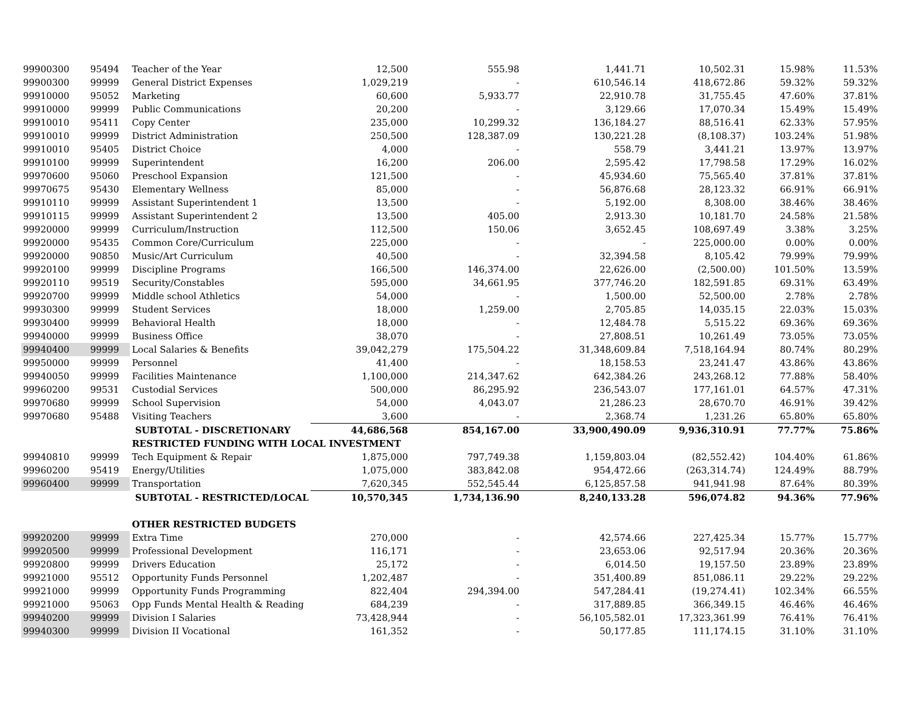| 99900300 | 95494 | Teacher of the Year | 12,500 | 555.98 | 1,441.71 | 10,502.31 | 15.98% | 11.53% |
| 99900300 | 99999 | General District Expenses | 1,029,219 | - | 610,546.14 | 418,672.86 | 59.32% | 59.32% |
| 99910000 | 95052 | Marketing | 60,600 | 5,933.77 | 22,910.78 | 31,755.45 | 47.60% | 37.81% |
| 99910000 | 99999 | Public Communications | 20,200 | - | 3,129.66 | 17,070.34 | 15.49% | 15.49% |
| 99910010 | 95411 | Copy Center | 235,000 | 10,299.32 | 136,184.27 | 88,516.41 | 62.33% | 57.95% |
| 99910010 | 99999 | District Administration | 250,500 | 128,387.09 | 130,221.28 | (8,108.37) | 103.24% | 51.98% |
| 99910010 | 95405 | District Choice | 4,000 | - | 558.79 | 3,441.21 | 13.97% | 13.97% |
| 99910100 | 99999 | Superintendent | 16,200 | 206.00 | 2,595.42 | 17,798.58 | 17.29% | 16.02% |
| 99970600 | 95060 | Preschool Expansion | 121,500 | - | 45,934.60 | 75,565.40 | 37.81% | 37.81% |
| 99970675 | 95430 | Elementary Wellness | 85,000 | - | 56,876.68 | 28,123.32 | 66.91% | 66.91% |
| 99910110 | 99999 | Assistant Superintendent 1 | 13,500 | - | 5,192.00 | 8,308.00 | 38.46% | 38.46% |
| 99910115 | 99999 | Assistant Superintendent 2 | 13,500 | 405.00 | 2,913.30 | 10,181.70 | 24.58% | 21.58% |
| 99920000 | 99999 | Curriculum/Instruction | 112,500 | 150.06 | 3,652.45 | 108,697.49 | 3.38% | 3.25% |
| 99920000 | 95435 | Common Core/Curriculum | 225,000 | - | - | 225,000.00 | 0.00% | 0.00% |
| 99920000 | 90850 | Music/Art Curriculum | 40,500 | - | 32,394.58 | 8,105.42 | 79.99% | 79.99% |
| 99920100 | 99999 | Discipline Programs | 166,500 | 146,374.00 | 22,626.00 | (2,500.00) | 101.50% | 13.59% |
| 99920110 | 99519 | Security/Constables | 595,000 | 34,661.95 | 377,746.20 | 182,591.85 | 69.31% | 63.49% |
| 99920700 | 99999 | Middle school Athletics | 54,000 | - | 1,500.00 | 52,500.00 | 2.78% | 2.78% |
| 99930300 | 99999 | Student Services | 18,000 | 1,259.00 | 2,705.85 | 14,035.15 | 22.03% | 15.03% |
| 99930400 | 99999 | Behavioral Health | 18,000 | - | 12,484.78 | 5,515.22 | 69.36% | 69.36% |
| 99940000 | 99999 | Business Office | 38,070 | - | 27,808.51 | 10,261.49 | 73.05% | 73.05% |
| 99940400 | 99999 | Local Salaries & Benefits | 39,042,279 | 175,504.22 | 31,348,609.84 | 7,518,164.94 | 80.74% | 80.29% |
| 99950000 | 99999 | Personnel | 41,400 | - | 18,158.53 | 23,241.47 | 43.86% | 43.86% |
| 99940050 | 99999 | Facilities Maintenance | 1,100,000 | 214,347.62 | 642,384.26 | 243,268.12 | 77.88% | 58.40% |
| 99960200 | 99531 | Custodial Services | 500,000 | 86,295.92 | 236,543.07 | 177,161.01 | 64.57% | 47.31% |
| 99970680 | 99999 | School Supervision | 54,000 | 4,043.07 | 21,286.23 | 28,670.70 | 46.91% | 39.42% |
| 99970680 | 95488 | Visiting Teachers | 3,600 | - | 2,368.74 | 1,231.26 | 65.80% | 65.80% |
| | | SUBTOTAL - DISCRETIONARY | 44,686,568 | 854,167.00 | 33,900,490.09 | 9,936,310.91 | 77.77% | 75.86% |
| | | RESTRICTED FUNDING WITH LOCAL INVESTMENT | | | | | | |
| 99940810 | 99999 | Tech Equipment & Repair | 1,875,000 | 797,749.38 | 1,159,803.04 | (82,552.42) | 104.40% | 61.86% |
| 99960200 | 95419 | Energy/Utilities | 1,075,000 | 383,842.08 | 954,472.66 | (263,314.74) | 124.49% | 88.79% |
| 99960400 | 99999 | Transportation | 7,620,345 | 552,545.44 | 6,125,857.58 | 941,941.98 | 87.64% | 80.39% |
| | | SUBTOTAL - RESTRICTED/LOCAL | 10,570,345 | 1,734,136.90 | 8,240,133.28 | 596,074.82 | 94.36% | 77.96% |
| | | OTHER RESTRICTED BUDGETS | | | | | | |
| 99920200 | 99999 | Extra Time | 270,000 | - | 42,574.66 | 227,425.34 | 15.77% | 15.77% |
| 99920500 | 99999 | Professional Development | 116,171 | - | 23,653.06 | 92,517.94 | 20.36% | 20.36% |
| 99920800 | 99999 | Drivers Education | 25,172 | - | 6,014.50 | 19,157.50 | 23.89% | 23.89% |
| 99921000 | 95512 | Opportunity Funds Personnel | 1,202,487 | - | 351,400.89 | 851,086.11 | 29.22% | 29.22% |
| 99921000 | 99999 | Opportunity Funds Programming | 822,404 | 294,394.00 | 547,284.41 | (19,274.41) | 102.34% | 66.55% |
| 99921000 | 95063 | Opp Funds Mental Health & Reading | 684,239 | - | 317,889.85 | 366,349.15 | 46.46% | 46.46% |
| 99940200 | 99999 | Division I Salaries | 73,428,944 | - | 56,105,582.01 | 17,323,361.99 | 76.41% | 76.41% |
| 99940300 | 99999 | Division II Vocational | 161,352 | - | 50,177.85 | 111,174.15 | 31.10% | 31.10% |